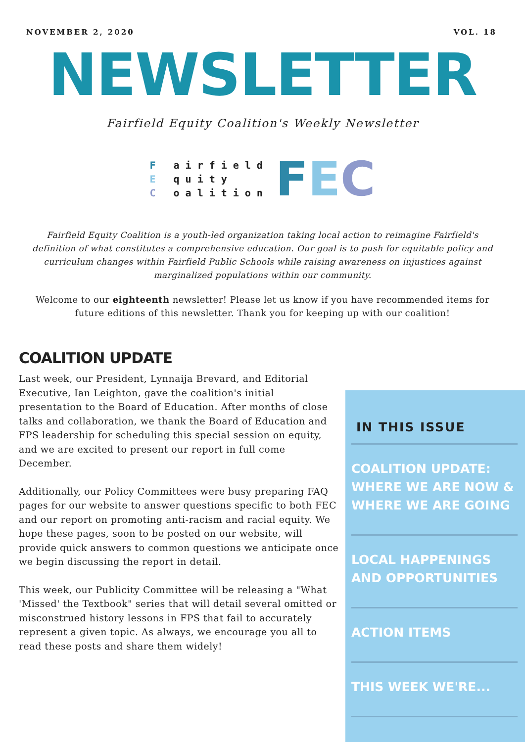NOVEMBER 2, 2020 VOL. 18
NEWSLETTER
Fairfield Equity Coalition's Weekly Newsletter
F airfield
E quity
C oalition
FEC
Fairfield Equity Coalition is a youth-led organization taking local action to reimagine Fairfield's definition of what constitutes a comprehensive education. Our goal is to push for equitable policy and curriculum changes within Fairfield Public Schools while raising awareness on injustices against marginalized populations within our community.
Welcome to our eighteenth newsletter! Please let us know if you have recommended items for future editions of this newsletter. Thank you for keeping up with our coalition!
COALITION UPDATE
Last week, our President, Lynnaija Brevard, and Editorial Executive, Ian Leighton, gave the coalition's initial presentation to the Board of Education. After months of close talks and collaboration, we thank the Board of Education and FPS leadership for scheduling this special session on equity, and we are excited to present our report in full come December.
Additionally, our Policy Committees were busy preparing FAQ pages for our website to answer questions specific to both FEC and our report on promoting anti-racism and racial equity. We hope these pages, soon to be posted on our website, will provide quick answers to common questions we anticipate once we begin discussing the report in detail.
This week, our Publicity Committee will be releasing a "What 'Missed' the Textbook" series that will detail several omitted or misconstrued history lessons in FPS that fail to accurately represent a given topic. As always, we encourage you all to read these posts and share them widely!
IN THIS ISSUE
COALITION UPDATE: WHERE WE ARE NOW & WHERE WE ARE GOING
LOCAL HAPPENINGS AND OPPORTUNITIES
ACTION ITEMS
THIS WEEK WE'RE...